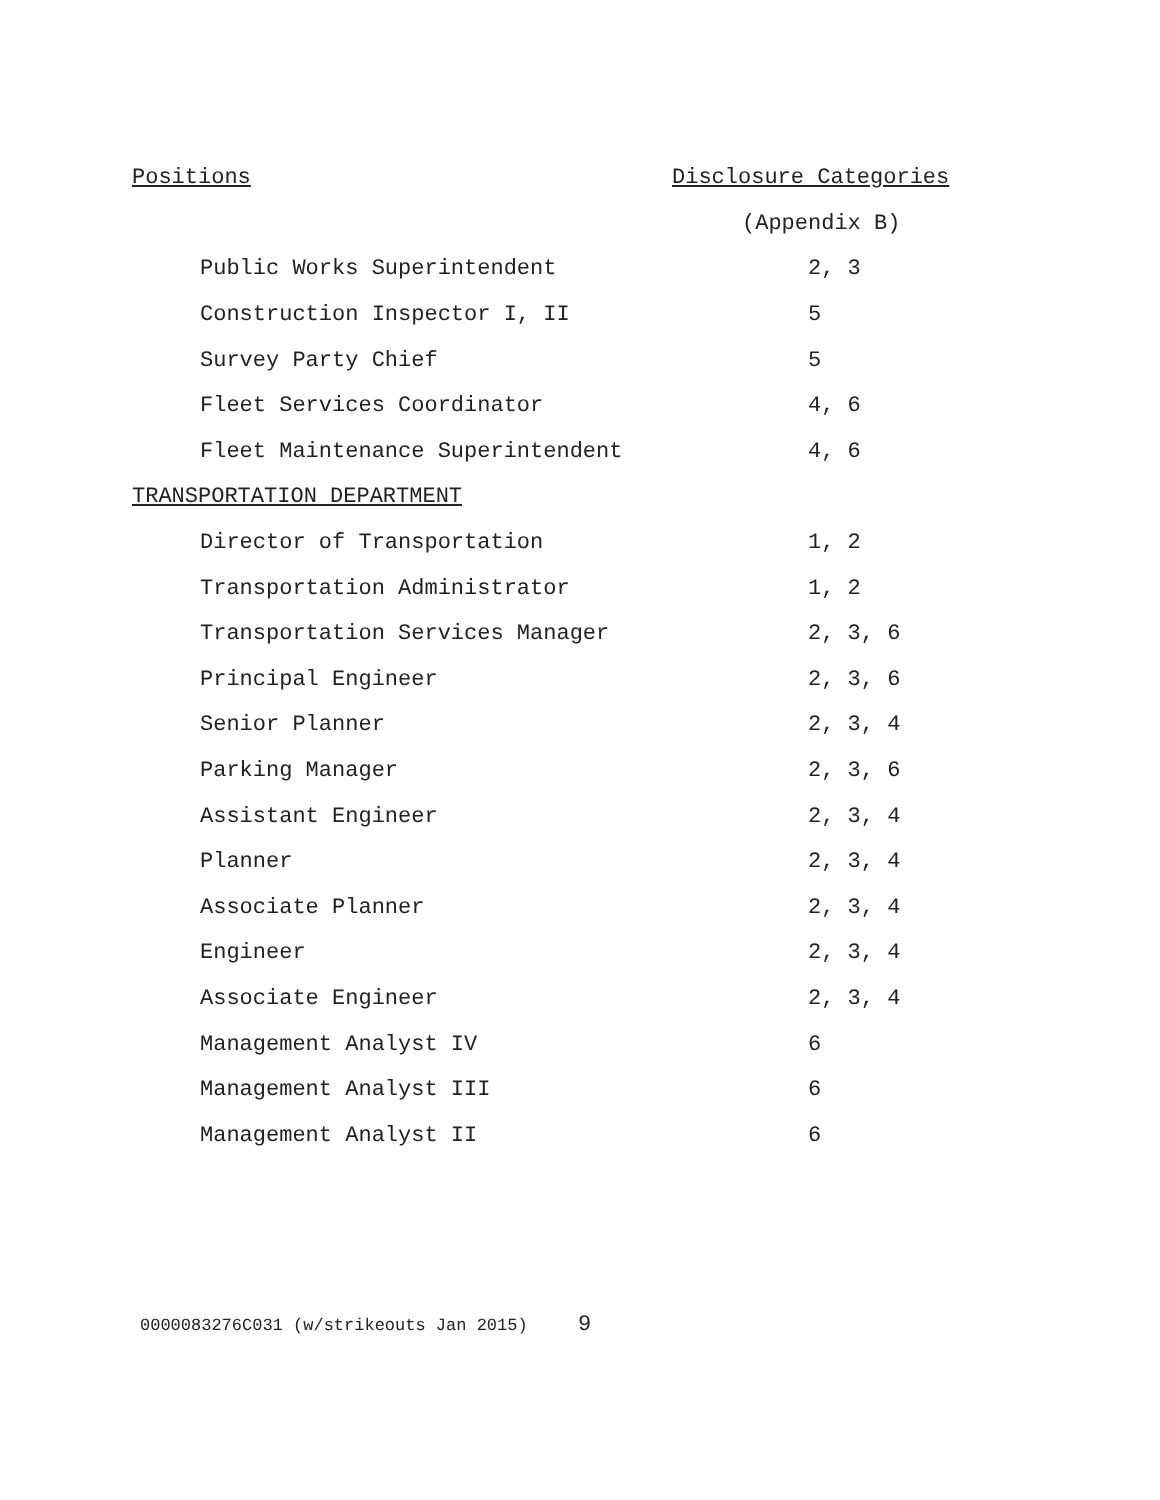| Positions | Disclosure Categories |
| --- | --- |
| | (Appendix B) |
| Public Works Superintendent | 2, 3 |
| Construction Inspector I, II | 5 |
| Survey Party Chief | 5 |
| Fleet Services Coordinator | 4, 6 |
| Fleet Maintenance Superintendent | 4, 6 |
| TRANSPORTATION DEPARTMENT | |
| Director of Transportation | 1, 2 |
| Transportation Administrator | 1, 2 |
| Transportation Services Manager | 2, 3, 6 |
| Principal Engineer | 2, 3, 6 |
| Senior Planner | 2, 3, 4 |
| Parking Manager | 2, 3, 6 |
| Assistant Engineer | 2, 3, 4 |
| Planner | 2, 3, 4 |
| Associate Planner | 2, 3, 4 |
| Engineer | 2, 3, 4 |
| Associate Engineer | 2, 3, 4 |
| Management Analyst IV | 6 |
| Management Analyst III | 6 |
| Management Analyst II | 6 |
0000083276C031 (w/strikeouts Jan 2015) 9